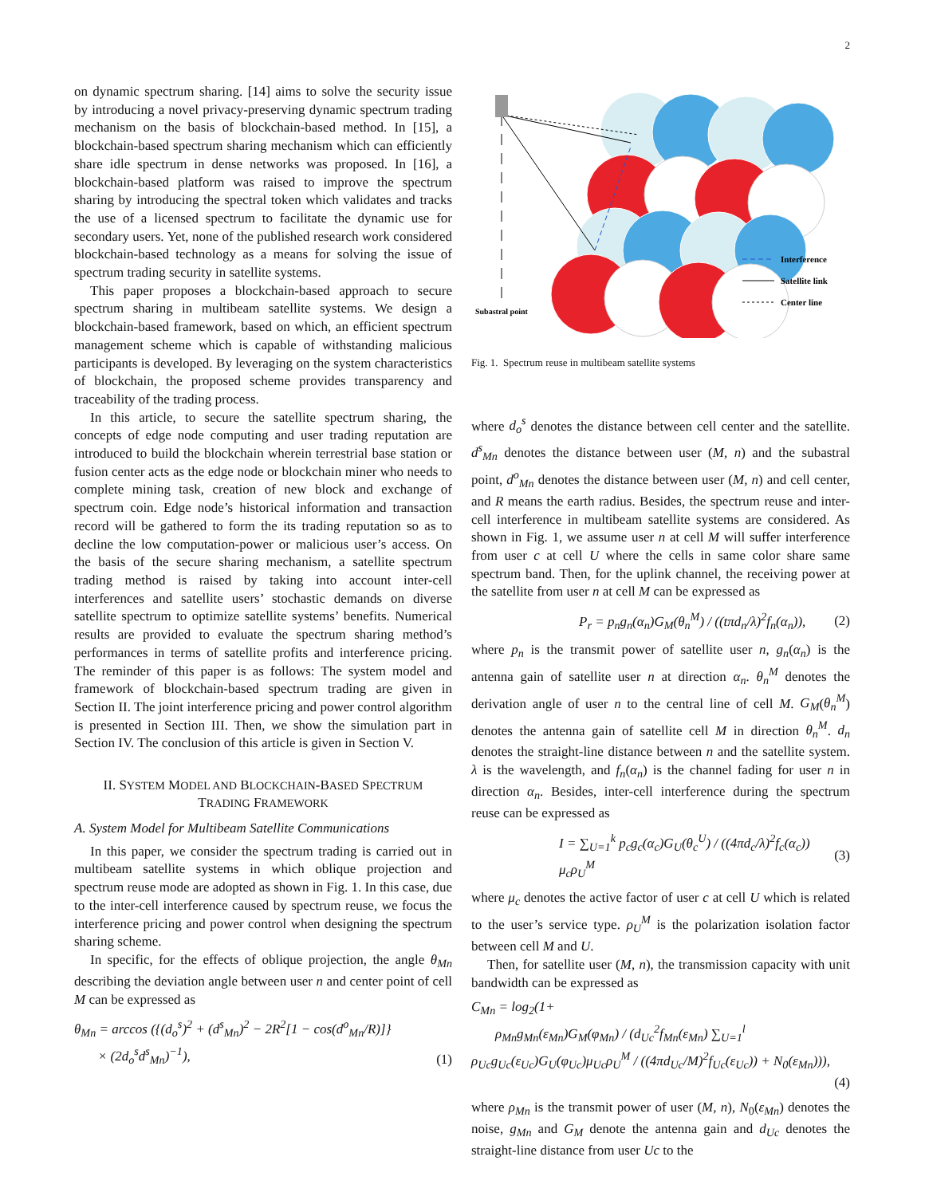2
on dynamic spectrum sharing. [14] aims to solve the security issue by introducing a novel privacy-preserving dynamic spectrum trading mechanism on the basis of blockchain-based method. In [15], a blockchain-based spectrum sharing mechanism which can efficiently share idle spectrum in dense networks was proposed. In [16], a blockchain-based platform was raised to improve the spectrum sharing by introducing the spectral token which validates and tracks the use of a licensed spectrum to facilitate the dynamic use for secondary users. Yet, none of the published research work considered blockchain-based technology as a means for solving the issue of spectrum trading security in satellite systems.
This paper proposes a blockchain-based approach to secure spectrum sharing in multibeam satellite systems. We design a blockchain-based framework, based on which, an efficient spectrum management scheme which is capable of withstanding malicious participants is developed. By leveraging on the system characteristics of blockchain, the proposed scheme provides transparency and traceability of the trading process.
In this article, to secure the satellite spectrum sharing, the concepts of edge node computing and user trading reputation are introduced to build the blockchain wherein terrestrial base station or fusion center acts as the edge node or blockchain miner who needs to complete mining task, creation of new block and exchange of spectrum coin. Edge node’s historical information and transaction record will be gathered to form the its trading reputation so as to decline the low computation-power or malicious user’s access. On the basis of the secure sharing mechanism, a satellite spectrum trading method is raised by taking into account inter-cell interferences and satellite users’ stochastic demands on diverse satellite spectrum to optimize satellite systems’ benefits. Numerical results are provided to evaluate the spectrum sharing method’s performances in terms of satellite profits and interference pricing. The reminder of this paper is as follows: The system model and framework of blockchain-based spectrum trading are given in Section II. The joint interference pricing and power control algorithm is presented in Section III. Then, we show the simulation part in Section IV. The conclusion of this article is given in Section V.
II. SYSTEM MODEL AND BLOCKCHAIN-BASED SPECTRUM
TRADING FRAMEWORK
A. System Model for Multibeam Satellite Communications
In this paper, we consider the spectrum trading is carried out in multibeam satellite systems in which oblique projection and spectrum reuse mode are adopted as shown in Fig. 1. In this case, due to the inter-cell interference caused by spectrum reuse, we focus the interference pricing and power control when designing the spectrum sharing scheme.
In specific, for the effects of oblique projection, the angle θ<sub>Mn</sub> describing the deviation angle between user n and center point of cell M can be expressed as
θ<sub>Mn</sub> = arccos ({(d<sub>o</sub><sup>s</sup>)<sup>2</sup> + (d<sup>s</sup><sub>Mn</sub>)<sup>2</sup> − 2R<sup>2</sup>[1 − cos(d<sup>o</sup><sub>Mn</sub>/R)]}
× (2d<sub>o</sub><sup>s</sup>d<sup>s</sup><sub>Mn</sub>)<sup>−1</sup>), (1)
Subastral point
Interference
Satellite link
Center line
Fig. 1. Spectrum reuse in multibeam satellite systems
where d<sub>o</sub><sup>s</sup> denotes the distance between cell center and the satellite. d<sup>s</sup><sub>Mn</sub> denotes the distance between user (M, n) and the subastral point, d<sup>o</sup><sub>Mn</sub> denotes the distance between user (M, n) and cell center, and R means the earth radius. Besides, the spectrum reuse and inter-cell interference in multibeam satellite systems are considered. As shown in Fig. 1, we assume user n at cell M will suffer interference from user c at cell U where the cells in same color share same spectrum band. Then, for the uplink channel, the receiving power at the satellite from user n at cell M can be expressed as
P<sub>r</sub> = p<sub>n</sub>g<sub>n</sub>(α<sub>n</sub>)G<sub>M</sub>(θ<sub>n</sub><sup>M</sup>) / ((tπd<sub>n</sub>/λ)<sup>2</sup>f<sub>n</sub>(α<sub>n</sub>)), (2)
where p<sub>n</sub> is the transmit power of satellite user n, g<sub>n</sub>(α<sub>n</sub>) is the antenna gain of satellite user n at direction α<sub>n</sub>. θ<sub>n</sub><sup>M</sup> denotes the derivation angle of user n to the central line of cell M. G<sub>M</sub>(θ<sub>n</sub><sup>M</sup>) denotes the antenna gain of satellite cell M in direction θ<sub>n</sub><sup>M</sup>. d<sub>n</sub> denotes the straight-line distance between n and the satellite system. λ is the wavelength, and f<sub>n</sub>(α<sub>n</sub>) is the channel fading for user n in direction α<sub>n</sub>. Besides, inter-cell interference during the spectrum reuse can be expressed as
I = ∑<sub>U=1</sub><sup>k</sup> p<sub>c</sub>g<sub>c</sub>(α<sub>c</sub>)G<sub>U</sub>(θ<sub>c</sub><sup>U</sup>) / ((4πd<sub>c</sub>/λ)<sup>2</sup>f<sub>c</sub>(α<sub>c</sub>)) μ<sub>c</sub>ρ<sub>U</sub><sup>M</sup> (3)
where μ<sub>c</sub> denotes the active factor of user c at cell U which is related to the user’s service type. ρ<sub>U</sub><sup>M</sup> is the polarization isolation factor between cell M and U.
Then, for satellite user (M, n), the transmission capacity with unit bandwidth can be expressed as
C<sub>Mn</sub> = log<sub>2</sub>(1+
ρ<sub>Mn</sub>g<sub>Mn</sub>(ε<sub>Mn</sub>)G<sub>M</sub>(φ<sub>Mn</sub>) / (d<sub>Uc</sub><sup>2</sup>f<sub>Mn</sub>(ε<sub>Mn</sub>) ∑<sub>U=1</sub><sup>l</sup> ρ<sub>Uc</sub>g<sub>Uc</sub>(ε<sub>Uc</sub>)G<sub>U</sub>(φ<sub>Uc</sub>)μ<sub>Uc</sub>ρ<sub>U</sub><sup>M</sup> / ((4πd<sub>Uc</sub>/M)<sup>2</sup>f<sub>Uc</sub>(ε<sub>Uc</sub>)) + N<sub>0</sub>(ε<sub>Mn</sub>))),
(4)
where ρ<sub>Mn</sub> is the transmit power of user (M, n), N<sub>0</sub>(ε<sub>Mn</sub>) denotes the noise, g<sub>Mn</sub> and G<sub>M</sub> denote the antenna gain and d<sub>Uc</sub> denotes the straight-line distance from user Uc to the